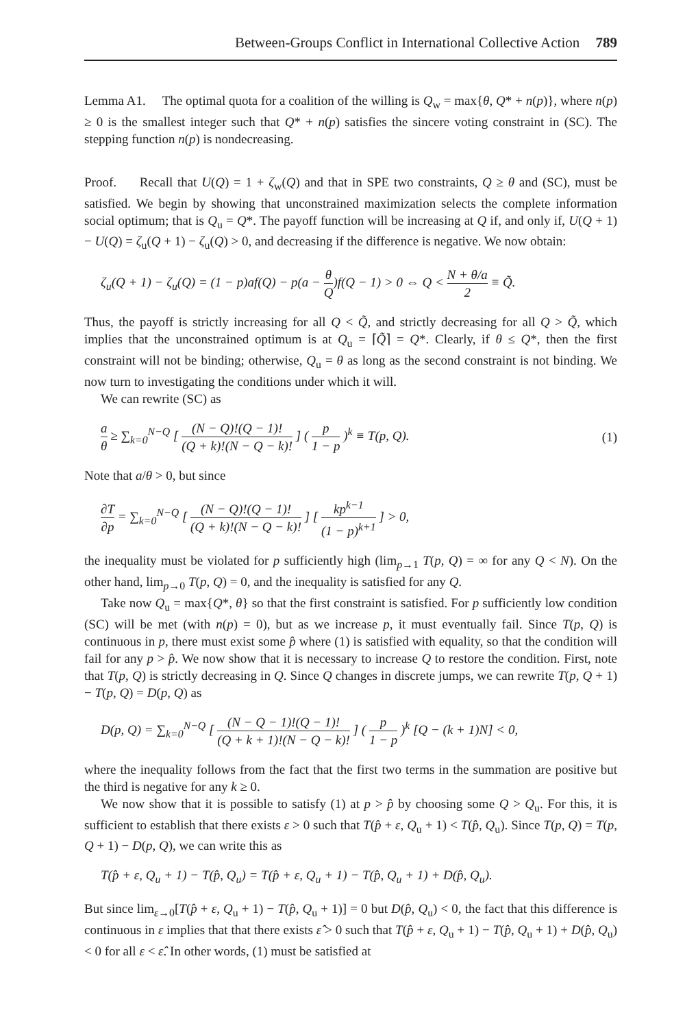Between-Groups Conflict in International Collective Action 789
Lemma A1. The optimal quota for a coalition of the willing is Q<sub>w</sub> = max{θ, Q* + n(p)}, where n(p) ≥ 0 is the smallest integer such that Q* + n(p) satisfies the sincere voting constraint in (SC). The stepping function n(p) is nondecreasing.
Proof. Recall that U(Q) = 1 + ζ<sub>w</sub>(Q) and that in SPE two constraints, Q ≥ θ and (SC), must be satisfied. We begin by showing that unconstrained maximization selects the complete information social optimum; that is Q<sub>u</sub> = Q*. The payoff function will be increasing at Q if, and only if, U(Q + 1) − U(Q) = ζ<sub>u</sub>(Q + 1) − ζ<sub>u</sub>(Q) > 0, and decreasing if the difference is negative. We now obtain:
ζ<sub>u</sub>(Q + 1) − ζ<sub>u</sub>(Q) = (1 − p)af(Q) − p(a − θ Q)f(Q − 1) > 0 ⇔ Q < N + θ/a 2 ≡ Q̃.
Thus, the payoff is strictly increasing for all Q < Q̃, and strictly decreasing for all Q > Q̃, which implies that the unconstrained optimum is at Q<sub>u</sub> = ⌈Q̃⌉ = Q*. Clearly, if θ ≤ Q*, then the first constraint will not be binding; otherwise, Q<sub>u</sub> = θ as long as the second constraint is not binding. We now turn to investigating the conditions under which it will.
We can rewrite (SC) as
a θ ≥ ∑<sub>k=0</sub><sup>N−Q</sup> [ (N − Q)!(Q − 1)! (Q + k)!(N − Q − k)! ] ( p 1 − p )<sup>k</sup> ≡ T(p, Q). (1)
Note that a/θ > 0, but since
∂T ∂p = ∑<sub>k=0</sub><sup>N−Q</sup> [ (N − Q)!(Q − 1)! (Q + k)!(N − Q − k)! ] [ kp<sup>k−1</sup> (1 − p)<sup>k+1</sup> ] > 0,
the inequality must be violated for p sufficiently high (lim<sub>p→1</sub> T(p, Q) = ∞ for any Q < N). On the other hand, lim<sub>p→0</sub> T(p, Q) = 0, and the inequality is satisfied for any Q.
Take now Q<sub>u</sub> = max{Q*, θ} so that the first constraint is satisfied. For p sufficiently low condition (SC) will be met (with n(p) = 0), but as we increase p, it must eventually fail. Since T(p, Q) is continuous in p, there must exist some p̂ where (1) is satisfied with equality, so that the condition will fail for any p > p̂. We now show that it is necessary to increase Q to restore the condition. First, note that T(p, Q) is strictly decreasing in Q. Since Q changes in discrete jumps, we can rewrite T(p, Q + 1) − T(p, Q) = D(p, Q) as
D(p, Q) = ∑<sub>k=0</sub><sup>N−Q</sup> [ (N − Q − 1)!(Q − 1)! (Q + k + 1)!(N − Q − k)! ] ( p 1 − p )<sup>k</sup> [Q − (k + 1)N] < 0,
where the inequality follows from the fact that the first two terms in the summation are positive but the third is negative for any k ≥ 0.
We now show that it is possible to satisfy (1) at p > p̂ by choosing some Q > Q<sub>u</sub>. For this, it is sufficient to establish that there exists ε > 0 such that T(p̂ + ε, Q<sub>u</sub> + 1) < T(p̂, Q<sub>u</sub>). Since T(p, Q) = T(p, Q + 1) − D(p, Q), we can write this as
T(p̂ + ε, Q<sub>u</sub> + 1) − T(p̂, Q<sub>u</sub>) = T(p̂ + ε, Q<sub>u</sub> + 1) − T(p̂, Q<sub>u</sub> + 1) + D(p̂, Q<sub>u</sub>).
But since lim<sub>ε→0</sub>[T(p̂ + ε, Q<sub>u</sub> + 1) − T(p̂, Q<sub>u</sub> + 1)] = 0 but D(p̂, Q<sub>u</sub>) < 0, the fact that this difference is continuous in ε implies that that there exists ε̂ > 0 such that T(p̂ + ε, Q<sub>u</sub> + 1) − T(p̂, Q<sub>u</sub> + 1) + D(p̂, Q<sub>u</sub>) < 0 for all ε < ε̂. In other words, (1) must be satisfied at